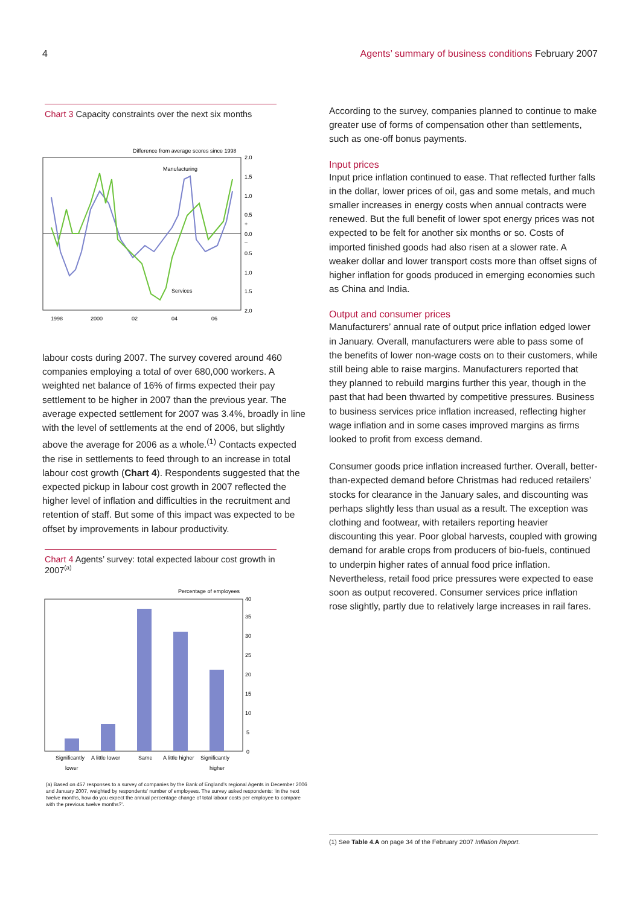4 Agents’ summary of business conditions February 2007
Chart 3 Capacity constraints over the next six months
Difference from average scores since 1998
2.0
1.5
1.0
0.5
+
0.0
–
0.5
1.0
1.5
2.0
Manufacturing
Services
1998
2000
02
04
06
labour costs during 2007. The survey covered around 460 companies employing a total of over 680,000 workers. A weighted net balance of 16% of firms expected their pay settlement to be higher in 2007 than the previous year. The average expected settlement for 2007 was 3.4%, broadly in line with the level of settlements at the end of 2006, but slightly above the average for 2006 as a whole.<sup>(1)</sup> Contacts expected the rise in settlements to feed through to an increase in total labour cost growth (Chart 4). Respondents suggested that the expected pickup in labour cost growth in 2007 reflected the higher level of inflation and difficulties in the recruitment and retention of staff. But some of this impact was expected to be offset by improvements in labour productivity.
Chart 4 Agents’ survey: total expected labour cost growth in 2007<sup>(a)</sup>
Percentage of employees
40
35
30
25
20
15
10
5
0
Significantly
lower
A little lower
Same
A little higher
Significantly
higher
(a) Based on 457 responses to a survey of companies by the Bank of England’s regional Agents in December 2006 and January 2007, weighted by respondents’ number of employees. The survey asked respondents: ‘in the next twelve months, how do you expect the annual percentage change of total labour costs per employee to compare with the previous twelve months?’.
According to the survey, companies planned to continue to make greater use of forms of compensation other than settlements, such as one-off bonus payments.
Input prices
Input price inflation continued to ease. That reflected further falls in the dollar, lower prices of oil, gas and some metals, and much smaller increases in energy costs when annual contracts were renewed. But the full benefit of lower spot energy prices was not expected to be felt for another six months or so. Costs of imported finished goods had also risen at a slower rate. A weaker dollar and lower transport costs more than offset signs of higher inflation for goods produced in emerging economies such as China and India.
Output and consumer prices
Manufacturers’ annual rate of output price inflation edged lower in January. Overall, manufacturers were able to pass some of the benefits of lower non-wage costs on to their customers, while still being able to raise margins. Manufacturers reported that they planned to rebuild margins further this year, though in the past that had been thwarted by competitive pressures. Business to business services price inflation increased, reflecting higher wage inflation and in some cases improved margins as firms looked to profit from excess demand.
Consumer goods price inflation increased further. Overall, better-than-expected demand before Christmas had reduced retailers’ stocks for clearance in the January sales, and discounting was perhaps slightly less than usual as a result. The exception was clothing and footwear, with retailers reporting heavier discounting this year. Poor global harvests, coupled with growing demand for arable crops from producers of bio-fuels, continued to underpin higher rates of annual food price inflation. Nevertheless, retail food price pressures were expected to ease soon as output recovered. Consumer services price inflation rose slightly, partly due to relatively large increases in rail fares.
(1) See Table 4.A on page 34 of the February 2007 Inflation Report.